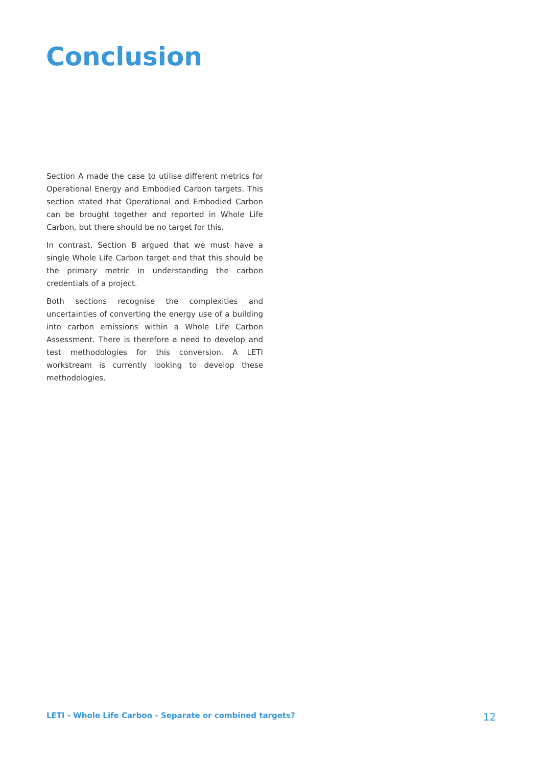Conclusion
Section A made the case to utilise different metrics for Operational Energy and Embodied Carbon targets. This section stated that Operational and Embodied Carbon can be brought together and reported in Whole Life Carbon, but there should be no target for this.
In contrast, Section B argued that we must have a single Whole Life Carbon target and that this should be the primary metric in understanding the carbon credentials of a project.
Both sections recognise the complexities and uncertainties of converting the energy use of a building into carbon emissions within a Whole Life Carbon Assessment. There is therefore a need to develop and test methodologies for this conversion. A LETI workstream is currently looking to develop these methodologies.
LETI - Whole Life Carbon - Separate or combined targets? 12